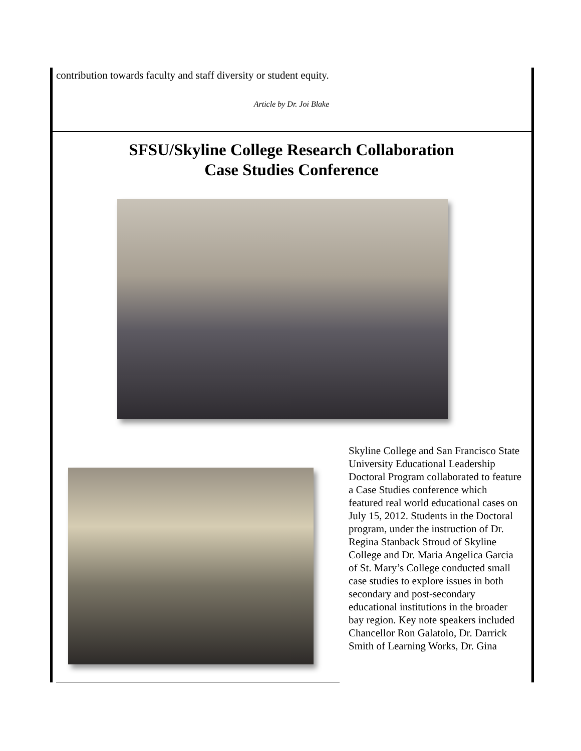contribution towards faculty and staff diversity or student equity.
Article by Dr. Joi Blake
SFSU/Skyline College Research Collaboration
Case Studies Conference
Skyline College and San Francisco State University Educational Leadership Doctoral Program collaborated to feature a Case Studies conference which featured real world educational cases on July 15, 2012. Students in the Doctoral program, under the instruction of Dr. Regina Stanback Stroud of Skyline College and Dr. Maria Angelica Garcia of St. Mary’s College conducted small case studies to explore issues in both secondary and post-secondary educational institutions in the broader bay region. Key note speakers included Chancellor Ron Galatolo, Dr. Darrick Smith of Learning Works, Dr. Gina